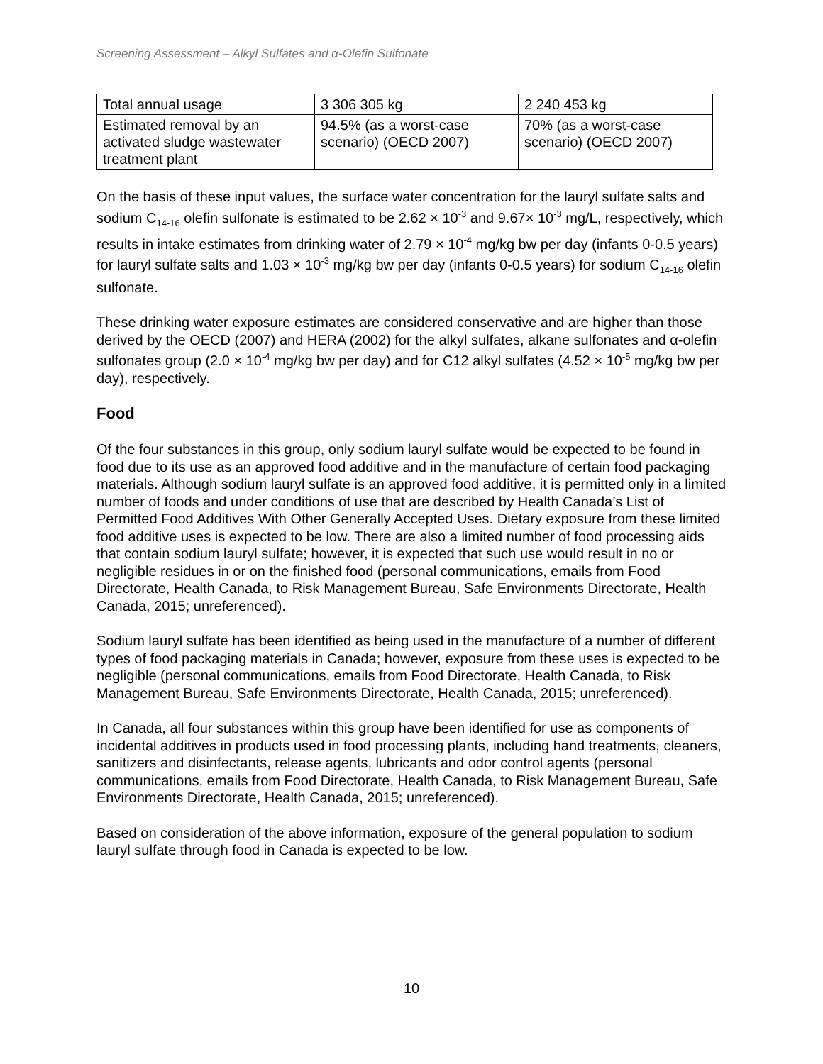Screening Assessment – Alkyl Sulfates and α-Olefin Sulfonate
| Total annual usage | 3 306 305 kg | 2 240 453 kg |
| Estimated removal by an activated sludge wastewater treatment plant | 94.5% (as a worst-case scenario) (OECD 2007) | 70% (as a worst-case scenario) (OECD 2007) |
On the basis of these input values, the surface water concentration for the lauryl sulfate salts and sodium C<sub>14-16</sub> olefin sulfonate is estimated to be 2.62 × 10<sup>-3</sup> and 9.67× 10<sup>-3</sup> mg/L, respectively, which results in intake estimates from drinking water of 2.79 × 10<sup>-4</sup> mg/kg bw per day (infants 0-0.5 years) for lauryl sulfate salts and 1.03 × 10<sup>-3</sup> mg/kg bw per day (infants 0-0.5 years) for sodium C<sub>14-16</sub> olefin sulfonate.
These drinking water exposure estimates are considered conservative and are higher than those derived by the OECD (2007) and HERA (2002) for the alkyl sulfates, alkane sulfonates and α-olefin sulfonates group (2.0 × 10<sup>-4</sup> mg/kg bw per day) and for C12 alkyl sulfates (4.52 × 10<sup>-5</sup> mg/kg bw per day), respectively.
Food
Of the four substances in this group, only sodium lauryl sulfate would be expected to be found in food due to its use as an approved food additive and in the manufacture of certain food packaging materials. Although sodium lauryl sulfate is an approved food additive, it is permitted only in a limited number of foods and under conditions of use that are described by Health Canada’s List of Permitted Food Additives With Other Generally Accepted Uses. Dietary exposure from these limited food additive uses is expected to be low. There are also a limited number of food processing aids that contain sodium lauryl sulfate; however, it is expected that such use would result in no or negligible residues in or on the finished food (personal communications, emails from Food Directorate, Health Canada, to Risk Management Bureau, Safe Environments Directorate, Health Canada, 2015; unreferenced).
Sodium lauryl sulfate has been identified as being used in the manufacture of a number of different types of food packaging materials in Canada; however, exposure from these uses is expected to be negligible (personal communications, emails from Food Directorate, Health Canada, to Risk Management Bureau, Safe Environments Directorate, Health Canada, 2015; unreferenced).
In Canada, all four substances within this group have been identified for use as components of incidental additives in products used in food processing plants, including hand treatments, cleaners, sanitizers and disinfectants, release agents, lubricants and odor control agents (personal communications, emails from Food Directorate, Health Canada, to Risk Management Bureau, Safe Environments Directorate, Health Canada, 2015; unreferenced).
Based on consideration of the above information, exposure of the general population to sodium lauryl sulfate through food in Canada is expected to be low.
10